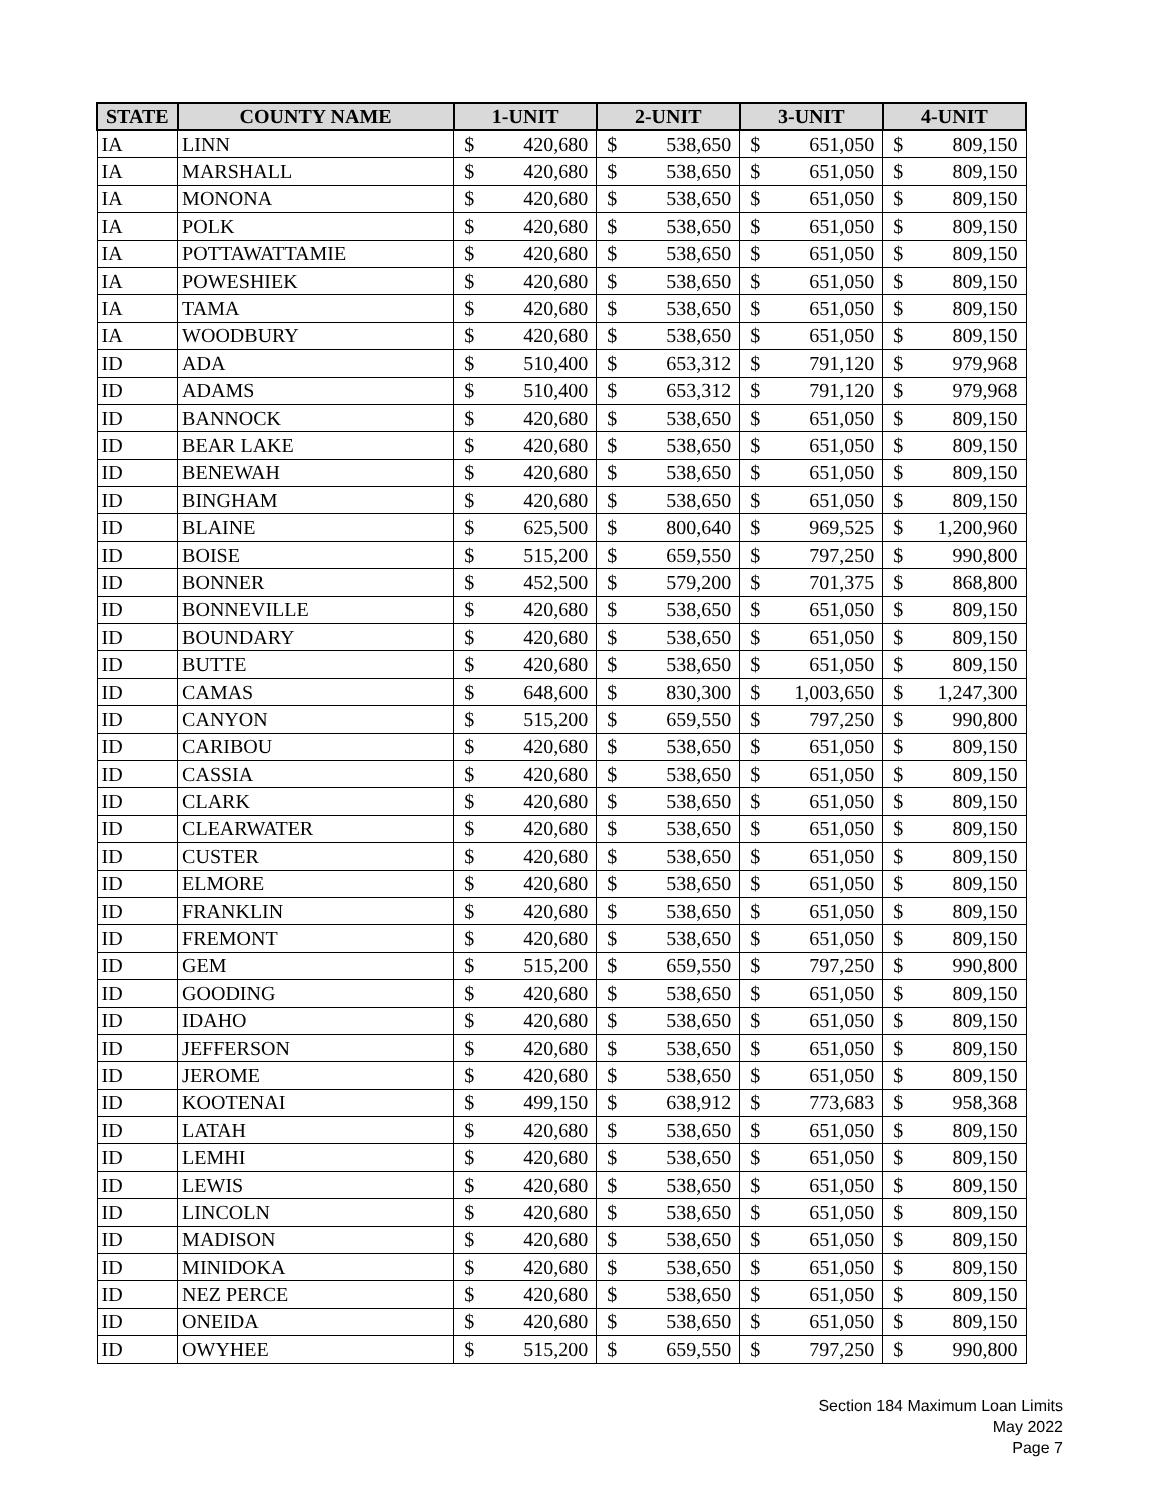| STATE | COUNTY NAME | 1-UNIT | | 2-UNIT | | 3-UNIT | | 4-UNIT | |
| --- | --- | --- | --- | --- | --- | --- | --- | --- | --- |
| IA | LINN | $ | 420,680 | $ | 538,650 | $ | 651,050 | $ | 809,150 |
| IA | MARSHALL | $ | 420,680 | $ | 538,650 | $ | 651,050 | $ | 809,150 |
| IA | MONONA | $ | 420,680 | $ | 538,650 | $ | 651,050 | $ | 809,150 |
| IA | POLK | $ | 420,680 | $ | 538,650 | $ | 651,050 | $ | 809,150 |
| IA | POTTAWATTAMIE | $ | 420,680 | $ | 538,650 | $ | 651,050 | $ | 809,150 |
| IA | POWESHIEK | $ | 420,680 | $ | 538,650 | $ | 651,050 | $ | 809,150 |
| IA | TAMA | $ | 420,680 | $ | 538,650 | $ | 651,050 | $ | 809,150 |
| IA | WOODBURY | $ | 420,680 | $ | 538,650 | $ | 651,050 | $ | 809,150 |
| ID | ADA | $ | 510,400 | $ | 653,312 | $ | 791,120 | $ | 979,968 |
| ID | ADAMS | $ | 510,400 | $ | 653,312 | $ | 791,120 | $ | 979,968 |
| ID | BANNOCK | $ | 420,680 | $ | 538,650 | $ | 651,050 | $ | 809,150 |
| ID | BEAR LAKE | $ | 420,680 | $ | 538,650 | $ | 651,050 | $ | 809,150 |
| ID | BENEWAH | $ | 420,680 | $ | 538,650 | $ | 651,050 | $ | 809,150 |
| ID | BINGHAM | $ | 420,680 | $ | 538,650 | $ | 651,050 | $ | 809,150 |
| ID | BLAINE | $ | 625,500 | $ | 800,640 | $ | 969,525 | $ | 1,200,960 |
| ID | BOISE | $ | 515,200 | $ | 659,550 | $ | 797,250 | $ | 990,800 |
| ID | BONNER | $ | 452,500 | $ | 579,200 | $ | 701,375 | $ | 868,800 |
| ID | BONNEVILLE | $ | 420,680 | $ | 538,650 | $ | 651,050 | $ | 809,150 |
| ID | BOUNDARY | $ | 420,680 | $ | 538,650 | $ | 651,050 | $ | 809,150 |
| ID | BUTTE | $ | 420,680 | $ | 538,650 | $ | 651,050 | $ | 809,150 |
| ID | CAMAS | $ | 648,600 | $ | 830,300 | $ | 1,003,650 | $ | 1,247,300 |
| ID | CANYON | $ | 515,200 | $ | 659,550 | $ | 797,250 | $ | 990,800 |
| ID | CARIBOU | $ | 420,680 | $ | 538,650 | $ | 651,050 | $ | 809,150 |
| ID | CASSIA | $ | 420,680 | $ | 538,650 | $ | 651,050 | $ | 809,150 |
| ID | CLARK | $ | 420,680 | $ | 538,650 | $ | 651,050 | $ | 809,150 |
| ID | CLEARWATER | $ | 420,680 | $ | 538,650 | $ | 651,050 | $ | 809,150 |
| ID | CUSTER | $ | 420,680 | $ | 538,650 | $ | 651,050 | $ | 809,150 |
| ID | ELMORE | $ | 420,680 | $ | 538,650 | $ | 651,050 | $ | 809,150 |
| ID | FRANKLIN | $ | 420,680 | $ | 538,650 | $ | 651,050 | $ | 809,150 |
| ID | FREMONT | $ | 420,680 | $ | 538,650 | $ | 651,050 | $ | 809,150 |
| ID | GEM | $ | 515,200 | $ | 659,550 | $ | 797,250 | $ | 990,800 |
| ID | GOODING | $ | 420,680 | $ | 538,650 | $ | 651,050 | $ | 809,150 |
| ID | IDAHO | $ | 420,680 | $ | 538,650 | $ | 651,050 | $ | 809,150 |
| ID | JEFFERSON | $ | 420,680 | $ | 538,650 | $ | 651,050 | $ | 809,150 |
| ID | JEROME | $ | 420,680 | $ | 538,650 | $ | 651,050 | $ | 809,150 |
| ID | KOOTENAI | $ | 499,150 | $ | 638,912 | $ | 773,683 | $ | 958,368 |
| ID | LATAH | $ | 420,680 | $ | 538,650 | $ | 651,050 | $ | 809,150 |
| ID | LEMHI | $ | 420,680 | $ | 538,650 | $ | 651,050 | $ | 809,150 |
| ID | LEWIS | $ | 420,680 | $ | 538,650 | $ | 651,050 | $ | 809,150 |
| ID | LINCOLN | $ | 420,680 | $ | 538,650 | $ | 651,050 | $ | 809,150 |
| ID | MADISON | $ | 420,680 | $ | 538,650 | $ | 651,050 | $ | 809,150 |
| ID | MINIDOKA | $ | 420,680 | $ | 538,650 | $ | 651,050 | $ | 809,150 |
| ID | NEZ PERCE | $ | 420,680 | $ | 538,650 | $ | 651,050 | $ | 809,150 |
| ID | ONEIDA | $ | 420,680 | $ | 538,650 | $ | 651,050 | $ | 809,150 |
| ID | OWYHEE | $ | 515,200 | $ | 659,550 | $ | 797,250 | $ | 990,800 |
Section 184 Maximum Loan Limits
May 2022
Page 7